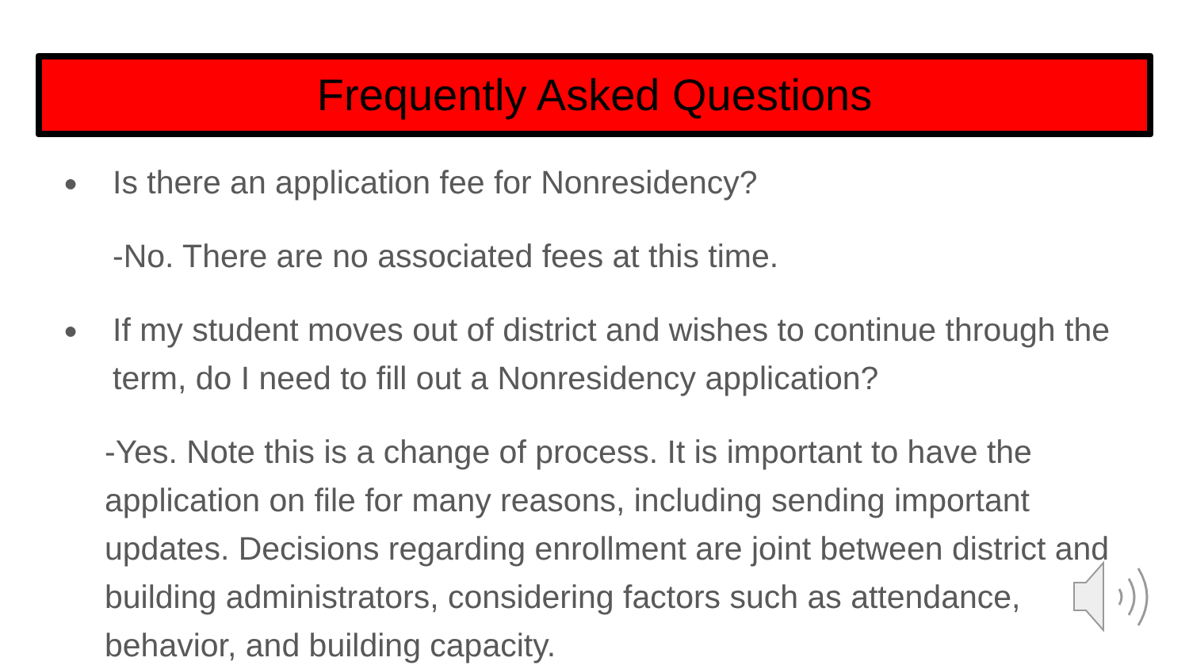Frequently Asked Questions
●
Is there an application fee for Nonresidency?
-No. There are no associated fees at this time.
●
If my student moves out of district and wishes to continue through the term, do I need to fill out a Nonresidency application?
-Yes. Note this is a change of process. It is important to have the application on file for many reasons, including sending important updates. Decisions regarding enrollment are joint between district and building administrators, considering factors such as attendance, behavior, and building capacity.